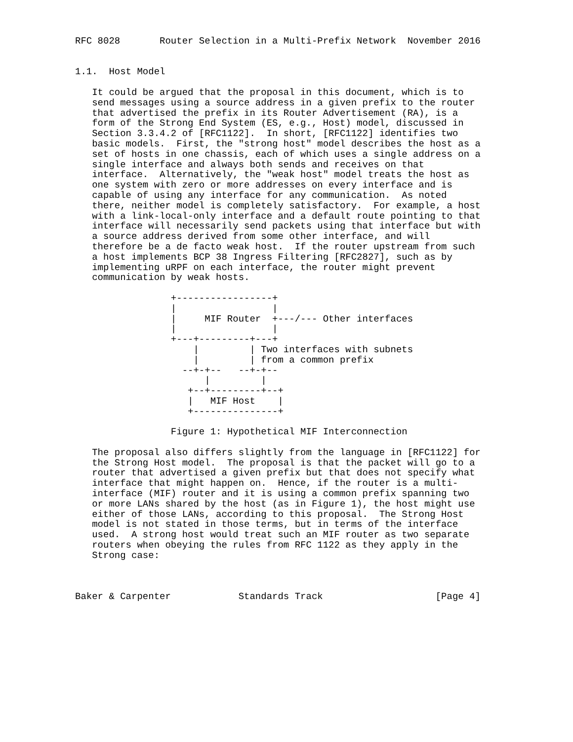RFC 8028       Router Selection in a Multi-Prefix Network  November 2016


1.1.  Host Model

   It could be argued that the proposal in this document, which is to
   send messages using a source address in a given prefix to the router
   that advertised the prefix in its Router Advertisement (RA), is a
   form of the Strong End System (ES, e.g., Host) model, discussed in
   Section 3.3.4.2 of [RFC1122].  In short, [RFC1122] identifies two
   basic models.  First, the "strong host" model describes the host as a
   set of hosts in one chassis, each of which uses a single address on a
   single interface and always both sends and receives on that
   interface.  Alternatively, the "weak host" model treats the host as
   one system with zero or more addresses on every interface and is
   capable of using any interface for any communication.  As noted
   there, neither model is completely satisfactory.  For example, a host
   with a link-local-only interface and a default route pointing to that
   interface will necessarily send packets using that interface but with
   a source address derived from some other interface, and will
   therefore be a de facto weak host.  If the router upstream from such
   a host implements BCP 38 Ingress Filtering [RFC2827], such as by
   implementing uRPF on each interface, the router might prevent
   communication by weak hosts.

                 +-----------------+
                 |                 |
                 |     MIF Router  +---/--- Other interfaces
                 |                 |
                 +---+---------+---+
                     |         | Two interfaces with subnets
                     |         | from a common prefix
                   --+-+--   --+-+--
                       |         |
                    +--+---------+--+
                    |   MIF Host    |
                    +---------------+

                 Figure 1: Hypothetical MIF Interconnection

   The proposal also differs slightly from the language in [RFC1122] for
   the Strong Host model.  The proposal is that the packet will go to a
   router that advertised a given prefix but that does not specify what
   interface that might happen on.  Hence, if the router is a multi-
   interface (MIF) router and it is using a common prefix spanning two
   or more LANs shared by the host (as in Figure 1), the host might use
   either of those LANs, according to this proposal.  The Strong Host
   model is not stated in those terms, but in terms of the interface
   used.  A strong host would treat such an MIF router as two separate
   routers when obeying the rules from RFC 1122 as they apply in the
   Strong case:



Baker & Carpenter            Standards Track                    [Page 4]